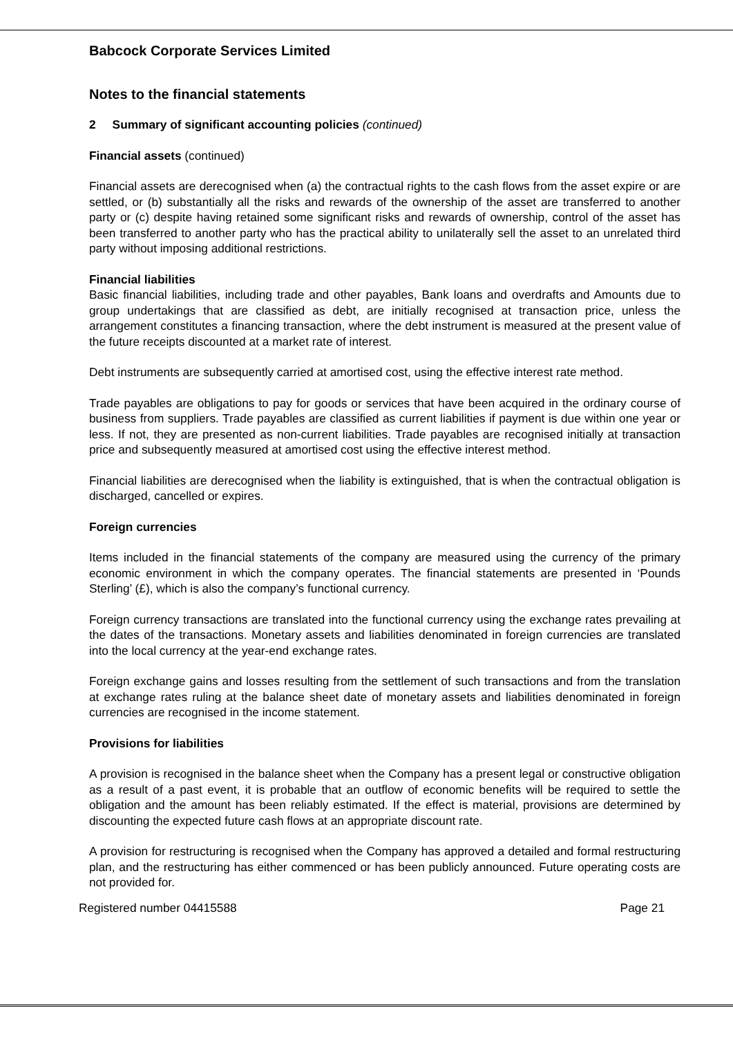Babcock Corporate Services Limited
Notes to the financial statements
2 Summary of significant accounting policies (continued)
Financial assets (continued)
Financial assets are derecognised when (a) the contractual rights to the cash flows from the asset expire or are settled, or (b) substantially all the risks and rewards of the ownership of the asset are transferred to another party or (c) despite having retained some significant risks and rewards of ownership, control of the asset has been transferred to another party who has the practical ability to unilaterally sell the asset to an unrelated third party without imposing additional restrictions.
Financial liabilities
Basic financial liabilities, including trade and other payables, Bank loans and overdrafts and Amounts due to group undertakings that are classified as debt, are initially recognised at transaction price, unless the arrangement constitutes a financing transaction, where the debt instrument is measured at the present value of the future receipts discounted at a market rate of interest.
Debt instruments are subsequently carried at amortised cost, using the effective interest rate method.
Trade payables are obligations to pay for goods or services that have been acquired in the ordinary course of business from suppliers. Trade payables are classified as current liabilities if payment is due within one year or less. If not, they are presented as non-current liabilities. Trade payables are recognised initially at transaction price and subsequently measured at amortised cost using the effective interest method.
Financial liabilities are derecognised when the liability is extinguished, that is when the contractual obligation is discharged, cancelled or expires.
Foreign currencies
Items included in the financial statements of the company are measured using the currency of the primary economic environment in which the company operates. The financial statements are presented in ‘Pounds Sterling’ (£), which is also the company’s functional currency.
Foreign currency transactions are translated into the functional currency using the exchange rates prevailing at the dates of the transactions. Monetary assets and liabilities denominated in foreign currencies are translated into the local currency at the year-end exchange rates.
Foreign exchange gains and losses resulting from the settlement of such transactions and from the translation at exchange rates ruling at the balance sheet date of monetary assets and liabilities denominated in foreign currencies are recognised in the income statement.
Provisions for liabilities
A provision is recognised in the balance sheet when the Company has a present legal or constructive obligation as a result of a past event, it is probable that an outflow of economic benefits will be required to settle the obligation and the amount has been reliably estimated. If the effect is material, provisions are determined by discounting the expected future cash flows at an appropriate discount rate.
A provision for restructuring is recognised when the Company has approved a detailed and formal restructuring plan, and the restructuring has either commenced or has been publicly announced. Future operating costs are not provided for.
Registered number 04415588 Page 21